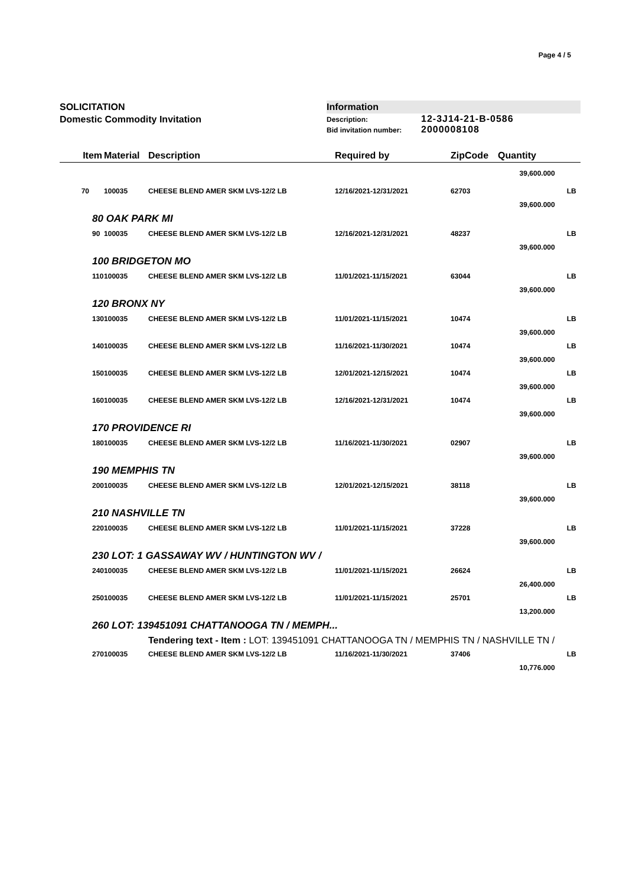Page 4 / 5
SOLICITATION
Domestic Commodity Invitation
Information
Description: 12-3J14-21-B-0586
Bid invitation number: 2000008108
| Item | Material | Description | Required by | ZipCode | Quantity | |
| --- | --- | --- | --- | --- | --- | --- |
| | | | | | 39,600.000 | |
| 70 | 100035 | CHEESE BLEND AMER SKM LVS-12/2 LB | 12/16/2021-12/31/2021 | 62703 | | LB |
| | | | | | 39,600.000 | |
| 80 OAK PARK MI | | | | | | |
| 90 | 100035 | CHEESE BLEND AMER SKM LVS-12/2 LB | 12/16/2021-12/31/2021 | 48237 | | LB |
| | | | | | 39,600.000 | |
| 100 BRIDGETON MO | | | | | | |
| 110 | 100035 | CHEESE BLEND AMER SKM LVS-12/2 LB | 11/01/2021-11/15/2021 | 63044 | | LB |
| | | | | | 39,600.000 | |
| 120 BRONX NY | | | | | | |
| 130 | 100035 | CHEESE BLEND AMER SKM LVS-12/2 LB | 11/01/2021-11/15/2021 | 10474 | | LB |
| | | | | | 39,600.000 | |
| 140 | 100035 | CHEESE BLEND AMER SKM LVS-12/2 LB | 11/16/2021-11/30/2021 | 10474 | | LB |
| | | | | | 39,600.000 | |
| 150 | 100035 | CHEESE BLEND AMER SKM LVS-12/2 LB | 12/01/2021-12/15/2021 | 10474 | | LB |
| | | | | | 39,600.000 | |
| 160 | 100035 | CHEESE BLEND AMER SKM LVS-12/2 LB | 12/16/2021-12/31/2021 | 10474 | | LB |
| | | | | | 39,600.000 | |
| 170 PROVIDENCE RI | | | | | | |
| 180 | 100035 | CHEESE BLEND AMER SKM LVS-12/2 LB | 11/16/2021-11/30/2021 | 02907 | | LB |
| | | | | | 39,600.000 | |
| 190 MEMPHIS TN | | | | | | |
| 200 | 100035 | CHEESE BLEND AMER SKM LVS-12/2 LB | 12/01/2021-12/15/2021 | 38118 | | LB |
| | | | | | 39,600.000 | |
| 210 NASHVILLE TN | | | | | | |
| 220 | 100035 | CHEESE BLEND AMER SKM LVS-12/2 LB | 11/01/2021-11/15/2021 | 37228 | | LB |
| | | | | | 39,600.000 | |
| 230 LOT: 1 GASSAWAY WV / HUNTINGTON WV / | | | | | | |
| 240 | 100035 | CHEESE BLEND AMER SKM LVS-12/2 LB | 11/01/2021-11/15/2021 | 26624 | | LB |
| | | | | | 26,400.000 | |
| 250 | 100035 | CHEESE BLEND AMER SKM LVS-12/2 LB | 11/01/2021-11/15/2021 | 25701 | | LB |
| | | | | | 13,200.000 | |
| 260 LOT: 139451091 CHATTANOOGA TN / MEMPH... | | | | | | |
| | | Tendering text - Item : LOT: 139451091 CHATTANOOGA TN / MEMPHIS TN / NASHVILLE TN / | | | | |
| 270 | 100035 | CHEESE BLEND AMER SKM LVS-12/2 LB | 11/16/2021-11/30/2021 | 37406 | | LB |
| | | | | | 10,776.000 | |